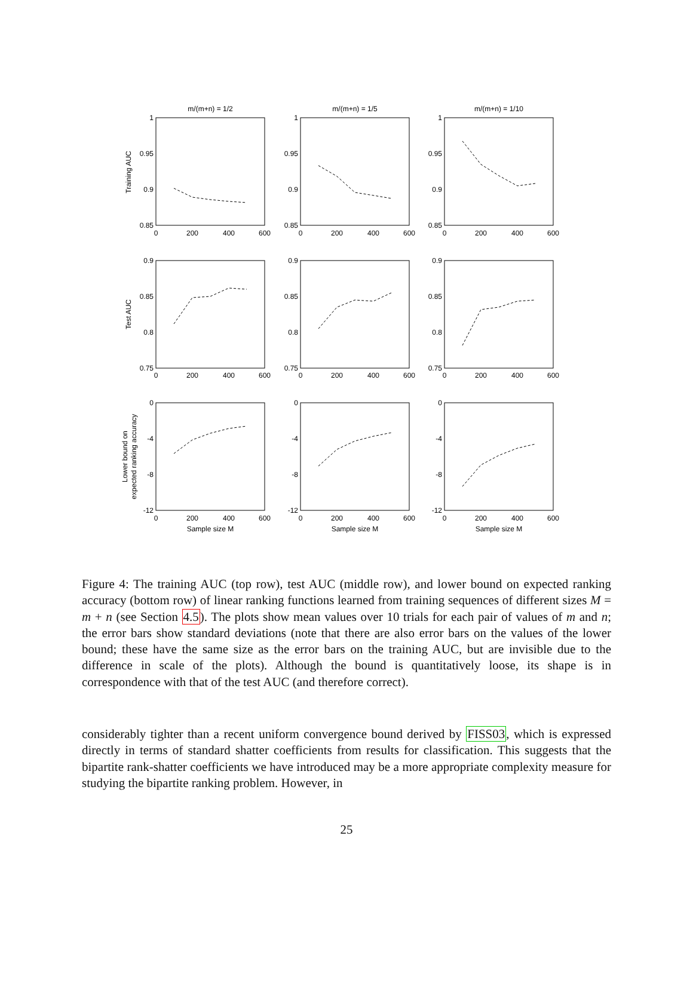m/(m+n) = 1/2
m/(m+n) = 1/5
m/(m+n) = 1/10
Sample size M
Sample size M
Sample size M
0
200
400
600
0
200
400
600
0
200
400
600
0
200
400
600
0
200
400
600
0
200
400
600
0
200
400
600
0
200
400
600
0
200
400
600
1
0.95
0.9
0.85
1
0.95
0.9
0.85
1
0.95
0.9
0.85
0.9
0.85
0.8
0.75
0.9
0.85
0.8
0.75
0.9
0.85
0.8
0.75
0
-4
-8
-12
0
-4
-8
-12
0
-4
-8
-12
Training AUC
Test AUC
Lower bound on
expected ranking accuracy
Figure 4: The training AUC (top row), test AUC (middle row), and lower bound on expected ranking accuracy (bottom row) of linear ranking functions learned from training sequences of different sizes M = m + n (see Section 4.5). The plots show mean values over 10 trials for each pair of values of m and n; the error bars show standard deviations (note that there are also error bars on the values of the lower bound; these have the same size as the error bars on the training AUC, but are invisible due to the difference in scale of the plots). Although the bound is quantitatively loose, its shape is in correspondence with that of the test AUC (and therefore correct).
considerably tighter than a recent uniform convergence bound derived by FISS03, which is expressed directly in terms of standard shatter coefficients from results for classification. This suggests that the bipartite rank-shatter coefficients we have introduced may be a more appropriate complexity measure for studying the bipartite ranking problem. However, in
25